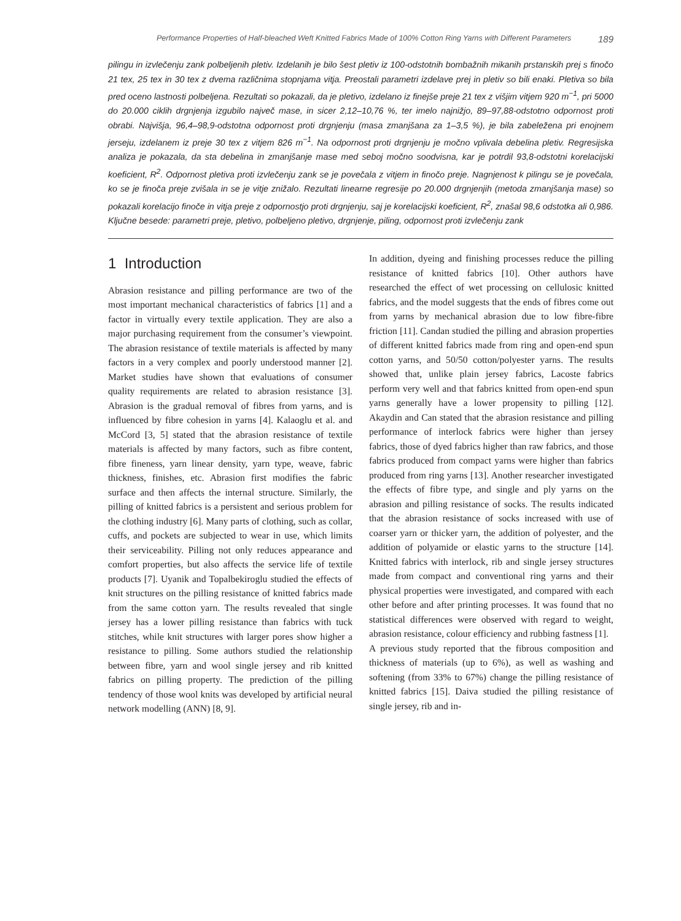Performance Properties of Half-bleached Weft Knitted Fabrics Made of 100% Cotton Ring Yarns with Different Parameters 189
pilingu in izvlečenju zank polbeljenih pletiv. Izdelanih je bilo šest pletiv iz 100-odstotnih bombažnih mikanih prstanskih prej s finočo 21 tex, 25 tex in 30 tex z dvema različnima stopnjama vitja. Preostali parametri izdelave prej in pletiv so bili enaki. Pletiva so bila pred oceno lastnosti polbeljena. Rezultati so pokazali, da je pletivo, izdelano iz finejše preje 21 tex z višjim vitjem 920 m<sup>−1</sup>, pri 5000 do 20.000 ciklih drgnjenja izgubilo največ mase, in sicer 2,12–10,76 %, ter imelo najnižjo, 89–97,88-odstotno odpornost proti obrabi. Najvišja, 96,4–98,9-odstotna odpornost proti drgnjenju (masa zmanjšana za 1–3,5 %), je bila zabeležena pri enojnem jerseju, izdelanem iz preje 30 tex z vitjem 826 m<sup>−1</sup>. Na odpornost proti drgnjenju je močno vplivala debelina pletiv. Regresijska analiza je pokazala, da sta debelina in zmanjšanje mase med seboj močno soodvisna, kar je potrdil 93,8-odstotni korelacijski koeficient, R<sup>2</sup>. Odpornost pletiva proti izvlečenju zank se je povečala z vitjem in finočo preje. Nagnjenost k pilingu se je povečala, ko se je finoča preje zvišala in se je vitje znižalo. Rezultati linearne regresije po 20.000 drgnjenjih (metoda zmanjšanja mase) so pokazali korelacijo finoče in vitja preje z odpornostjo proti drgnjenju, saj je korelacijski koeficient, R<sup>2</sup>, znašal 98,6 odstotka ali 0,986.
Ključne besede: parametri preje, pletivo, polbeljeno pletivo, drgnjenje, piling, odpornost proti izvlečenju zank
1 Introduction
Abrasion resistance and pilling performance are two of the most important mechanical characteristics of fabrics [1] and a factor in virtually every textile application. They are also a major purchasing requirement from the consumer’s viewpoint. The abrasion resistance of textile materials is affected by many factors in a very complex and poorly understood manner [2]. Market studies have shown that evaluations of consumer quality requirements are related to abrasion resistance [3]. Abrasion is the gradual removal of fibres from yarns, and is influenced by fibre cohesion in yarns [4]. Kalaoglu et al. and McCord [3, 5] stated that the abrasion resistance of textile materials is affected by many factors, such as fibre content, fibre fineness, yarn linear density, yarn type, weave, fabric thickness, finishes, etc. Abrasion first modifies the fabric surface and then affects the internal structure. Similarly, the pilling of knitted fabrics is a persistent and serious problem for the clothing industry [6]. Many parts of clothing, such as collar, cuffs, and pockets are subjected to wear in use, which limits their serviceability. Pilling not only reduces appearance and comfort properties, but also affects the service life of textile products [7]. Uyanik and Topalbekiroglu studied the effects of knit structures on the pilling resistance of knitted fabrics made from the same cotton yarn. The results revealed that single jersey has a lower pilling resistance than fabrics with tuck stitches, while knit structures with larger pores show higher a resistance to pilling. Some authors studied the relationship between fibre, yarn and wool single jersey and rib knitted fabrics on pilling property. The prediction of the pilling tendency of those wool knits was developed by artificial neural network modelling (ANN) [8, 9].
In addition, dyeing and finishing processes reduce the pilling resistance of knitted fabrics [10]. Other authors have researched the effect of wet processing on cellulosic knitted fabrics, and the model suggests that the ends of fibres come out from yarns by mechanical abrasion due to low fibre-fibre friction [11]. Candan studied the pilling and abrasion properties of different knitted fabrics made from ring and open-end spun cotton yarns, and 50/50 cotton/polyester yarns. The results showed that, unlike plain jersey fabrics, Lacoste fabrics perform very well and that fabrics knitted from open-end spun yarns generally have a lower propensity to pilling [12]. Akaydin and Can stated that the abrasion resistance and pilling performance of interlock fabrics were higher than jersey fabrics, those of dyed fabrics higher than raw fabrics, and those fabrics produced from compact yarns were higher than fabrics produced from ring yarns [13]. Another researcher investigated the effects of fibre type, and single and ply yarns on the abrasion and pilling resistance of socks. The results indicated that the abrasion resistance of socks increased with use of coarser yarn or thicker yarn, the addition of polyester, and the addition of polyamide or elastic yarns to the structure [14]. Knitted fabrics with interlock, rib and single jersey structures made from compact and conventional ring yarns and their physical properties were investigated, and compared with each other before and after printing processes. It was found that no statistical differences were observed with regard to weight, abrasion resistance, colour efficiency and rubbing fastness [1].
A previous study reported that the fibrous composition and thickness of materials (up to 6%), as well as washing and softening (from 33% to 67%) change the pilling resistance of knitted fabrics [15]. Daiva studied the pilling resistance of single jersey, rib and in-